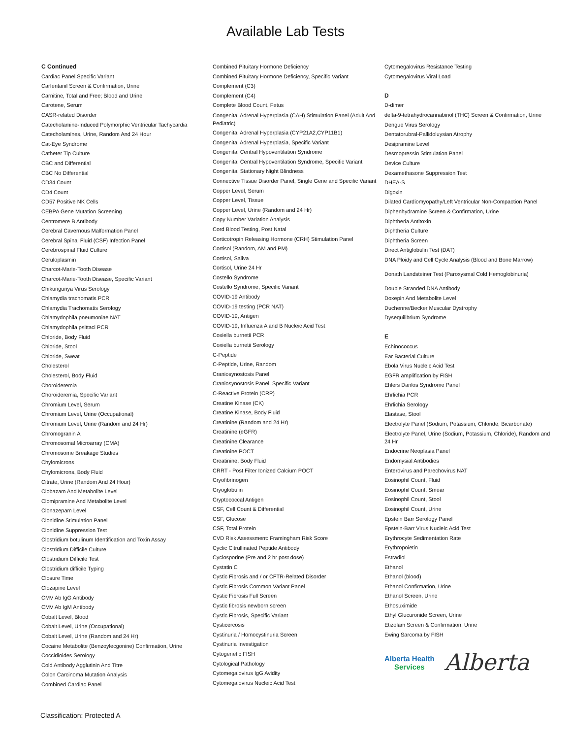Available Lab Tests
C Continued
Cardiac Panel Specific Variant
Carfentanil Screen & Confirmation, Urine
Carnitine, Total and Free; Blood and Urine
Carotene, Serum
CASR-related Disorder
Catecholamine-Induced Polymorphic Ventricular Tachycardia
Catecholamines, Urine, Random And 24 Hour
Cat-Eye Syndrome
Catheter Tip Culture
CBC and Differential
CBC No Differential
CD34 Count
CD4 Count
CD57 Positive NK Cells
CEBPA Gene Mutation Screening
Centromere B Antibody
Cerebral Cavernous Malformation Panel
Cerebral Spinal Fluid (CSF) Infection Panel
Cerebrospinal Fluid Culture
Ceruloplasmin
Charcot-Marie-Tooth Disease
Charcot-Marie-Tooth Disease, Specific Variant
Chikungunya Virus Serology
Chlamydia trachomatis PCR
Chlamydia Trachomatis Serology
Chlamydophila pneumoniae NAT
Chlamydophila psittaci PCR
Chloride, Body Fluid
Chloride, Stool
Chloride, Sweat
Cholesterol
Cholesterol, Body Fluid
Choroideremia
Choroideremia, Specific Variant
Chromium Level, Serum
Chromium Level, Urine (Occupational)
Chromium Level, Urine (Random and 24 Hr)
Chromogranin A
Chromosomal Microarray (CMA)
Chromosome Breakage Studies
Chylomicrons
Chylomicrons, Body Fluid
Citrate, Urine (Random And 24 Hour)
Clobazam And Metabolite Level
Clomipramine And Metabolite Level
Clonazepam Level
Clonidine Stimulation Panel
Clonidine Suppression Test
Clostridium botulinum Identification and Toxin Assay
Clostridium Difficile Culture
Clostridium Difficile Test
Clostridium difficile Typing
Closure Time
Clozapine Level
CMV Ab IgG Antibody
CMV Ab IgM Antibody
Cobalt Level, Blood
Cobalt Level, Urine (Occupational)
Cobalt Level, Urine (Random and 24 Hr)
Cocaine Metabolite (Benzoylecgonine) Confirmation, Urine
Coccidioides Serology
Cold Antibody Agglutinin And Titre
Colon Carcinoma Mutation Analysis
Combined Cardiac Panel
Combined Pituitary Hormone Deficiency
Combined Pituitary Hormone Deficiency, Specific Variant
Complement (C3)
Complement (C4)
Complete Blood Count, Fetus
Congenital Adrenal Hyperplasia (CAH) Stimulation Panel (Adult And Pediatric)
Congenital Adrenal Hyperplasia (CYP21A2,CYP11B1)
Congenital Adrenal Hyperplasia, Specific Variant
Congenital Central Hypoventilation Syndrome
Congenital Central Hypoventilation Syndrome, Specific Variant
Congenital Stationary Night Blindness
Connective Tissue Disorder Panel, Single Gene and Specific Variant
Copper Level, Serum
Copper Level, Tissue
Copper Level, Urine (Random and 24 Hr)
Copy Number Variation Analysis
Cord Blood Testing, Post Natal
Corticotropin Releasing Hormone (CRH) Stimulation Panel
Cortisol (Random, AM and PM)
Cortisol, Saliva
Cortisol, Urine 24 Hr
Costello Syndrome
Costello Syndrome, Specific Variant
COVID-19 Antibody
COVID-19 testing (PCR NAT)
COVID-19, Antigen
COVID-19, Influenza A and B Nucleic Acid Test
Coxiella burnetii PCR
Coxiella burnetii Serology
C-Peptide
C-Peptide, Urine, Random
Craniosynostosis Panel
Craniosynostosis Panel, Specific Variant
C-Reactive Protein (CRP)
Creatine Kinase (CK)
Creatine Kinase, Body Fluid
Creatinine (Random and 24 Hr)
Creatinine (eGFR)
Creatinine Clearance
Creatinine POCT
Creatinine, Body Fluid
CRRT - Post Filter Ionized Calcium POCT
Cryofibrinogen
Cryoglobulin
Cryptococcal Antigen
CSF, Cell Count & Differential
CSF, Glucose
CSF, Total Protein
CVD Risk Assessment: Framingham Risk Score
Cyclic Citrullinated Peptide Antibody
Cyclosporine (Pre and 2 hr post dose)
Cystatin C
Cystic Fibrosis and / or CFTR-Related Disorder
Cystic Fibrosis Common Variant Panel
Cystic Fibrosis Full Screen
Cystic fibrosis newborn screen
Cystic Fibrosis, Specific Variant
Cysticercosis
Cystinuria / Homocystinuria Screen
Cystinuria Investigation
Cytogenetic FISH
Cytological Pathology
Cytomegalovirus IgG Avidity
Cytomegalovirus Nucleic Acid Test
Cytomegalovirus Resistance Testing
Cytomegalovirus Viral Load
D
D-dimer
delta-9-tetrahydrocannabinol (THC) Screen & Confirmation, Urine
Dengue Virus Serology
Dentatorubral-Pallidoluysian Atrophy
Desipramine Level
Desmopressin Stimulation Panel
Device Culture
Dexamethasone Suppression Test
DHEA-S
Digoxin
Dilated Cardiomyopathy/Left Ventricular Non-Compaction Panel
Diphenhydramine Screen & Confirmation, Urine
Diphtheria Antitoxin
Diphtheria Culture
Diphtheria Screen
Direct Antiglobulin Test (DAT)
DNA Ploidy and Cell Cycle Analysis (Blood and Bone Marrow)
Donath Landsteiner Test (Paroxysmal Cold Hemoglobinuria)
Double Stranded DNA Antibody
Doxepin And Metabolite Level
Duchenne/Becker Muscular Dystrophy
Dysequilibrium Syndrome
E
Echinococcus
Ear Bacterial Culture
Ebola Virus Nucleic Acid Test
EGFR amplification by FISH
Ehlers Danlos Syndrome Panel
Ehrlichia PCR
Ehrlichia Serology
Elastase, Stool
Electrolyte Panel (Sodium, Potassium, Chloride, Bicarbonate)
Electrolyte Panel, Urine (Sodium, Potassium, Chloride), Random and 24 Hr
Endocrine Neoplasia Panel
Endomysial Antibodies
Enterovirus and Parechovirus NAT
Eosinophil Count, Fluid
Eosinophil Count, Smear
Eosinophil Count, Stool
Eosinophil Count, Urine
Epstein Barr Serology Panel
Epstein-Barr Virus Nucleic Acid Test
Erythrocyte Sedimentation Rate
Erythropoietin
Estradiol
Ethanol
Ethanol (blood)
Ethanol Confirmation, Urine
Ethanol Screen, Urine
Ethosuximide
Ethyl Glucuronide Screen, Urine
Etizolam Screen & Confirmation, Urine
Ewing Sarcoma by FISH
Alberta Health
Services
Alberta
Classification: Protected A